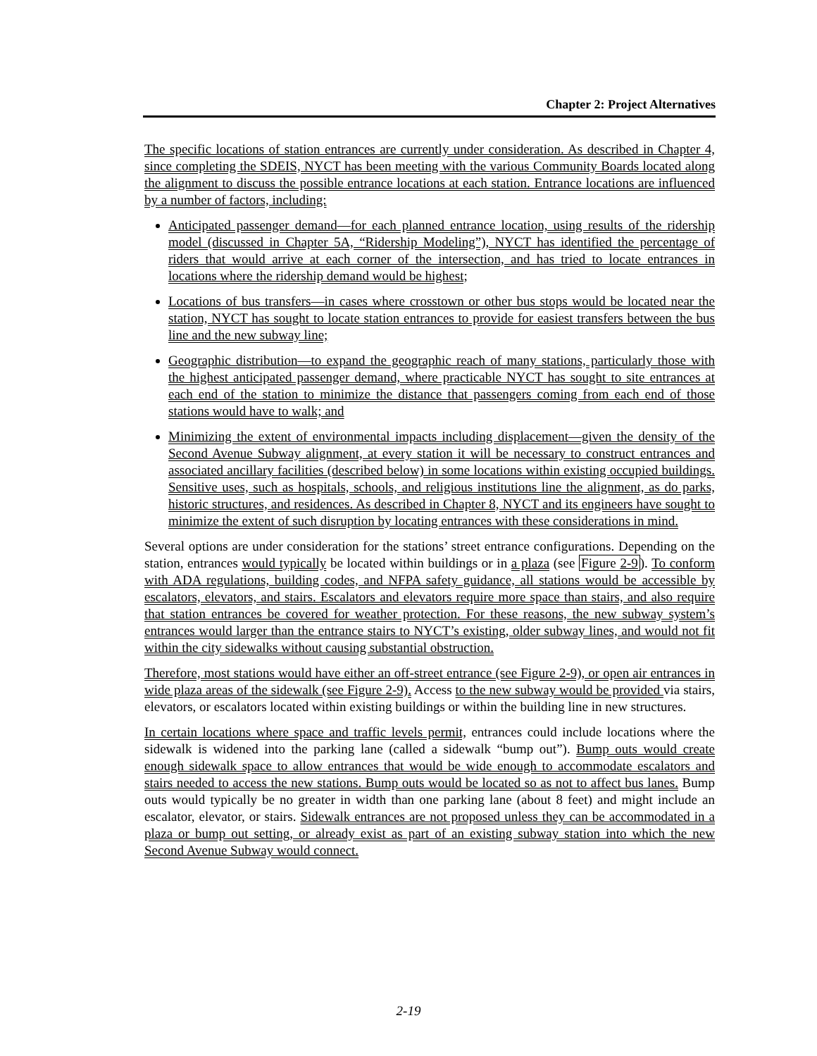Chapter 2: Project Alternatives
The specific locations of station entrances are currently under consideration. As described in Chapter 4, since completing the SDEIS, NYCT has been meeting with the various Community Boards located along the alignment to discuss the possible entrance locations at each station. Entrance locations are influenced by a number of factors, including:
Anticipated passenger demand—for each planned entrance location, using results of the ridership model (discussed in Chapter 5A, “Ridership Modeling”), NYCT has identified the percentage of riders that would arrive at each corner of the intersection, and has tried to locate entrances in locations where the ridership demand would be highest;
Locations of bus transfers—in cases where crosstown or other bus stops would be located near the station, NYCT has sought to locate station entrances to provide for easiest transfers between the bus line and the new subway line;
Geographic distribution—to expand the geographic reach of many stations, particularly those with the highest anticipated passenger demand, where practicable NYCT has sought to site entrances at each end of the station to minimize the distance that passengers coming from each end of those stations would have to walk; and
Minimizing the extent of environmental impacts including displacement—given the density of the Second Avenue Subway alignment, at every station it will be necessary to construct entrances and associated ancillary facilities (described below) in some locations within existing occupied buildings. Sensitive uses, such as hospitals, schools, and religious institutions line the alignment, as do parks, historic structures, and residences. As described in Chapter 8, NYCT and its engineers have sought to minimize the extent of such disruption by locating entrances with these considerations in mind.
Several options are under consideration for the stations’ street entrance configurations. Depending on the station, entrances would typically be located within buildings or in a plaza (see Figure 2-9). To conform with ADA regulations, building codes, and NFPA safety guidance, all stations would be accessible by escalators, elevators, and stairs. Escalators and elevators require more space than stairs, and also require that station entrances be covered for weather protection. For these reasons, the new subway system’s entrances would larger than the entrance stairs to NYCT’s existing, older subway lines, and would not fit within the city sidewalks without causing substantial obstruction.
Therefore, most stations would have either an off-street entrance (see Figure 2-9), or open air entrances in wide plaza areas of the sidewalk (see Figure 2-9). Access to the new subway would be provided via stairs, elevators, or escalators located within existing buildings or within the building line in new structures.
In certain locations where space and traffic levels permit, entrances could include locations where the sidewalk is widened into the parking lane (called a sidewalk “bump out”). Bump outs would create enough sidewalk space to allow entrances that would be wide enough to accommodate escalators and stairs needed to access the new stations. Bump outs would be located so as not to affect bus lanes. Bump outs would typically be no greater in width than one parking lane (about 8 feet) and might include an escalator, elevator, or stairs. Sidewalk entrances are not proposed unless they can be accommodated in a plaza or bump out setting, or already exist as part of an existing subway station into which the new Second Avenue Subway would connect.
2-19